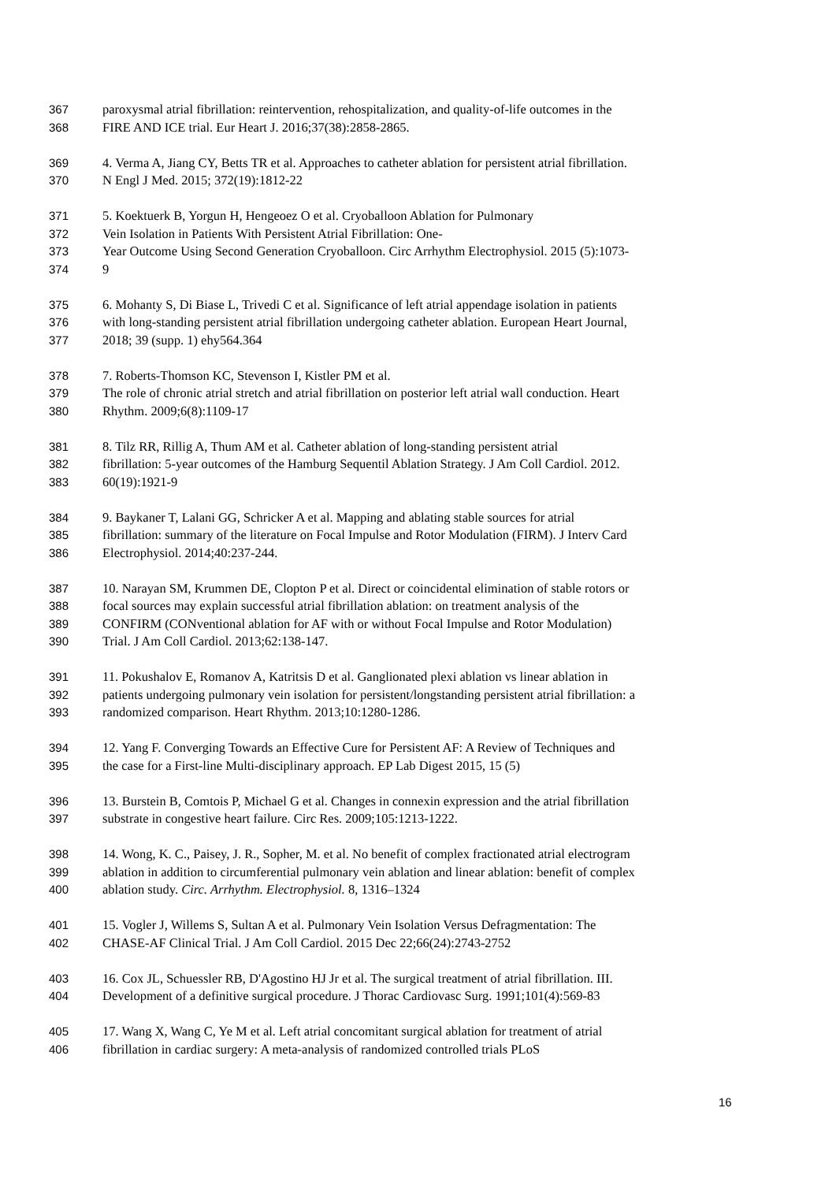367 paroxysmal atrial fibrillation: reintervention, rehospitalization, and quality-of-life outcomes in the
368 FIRE AND ICE trial. Eur Heart J. 2016;37(38):2858-2865.
369 4. Verma A, Jiang CY, Betts TR et al. Approaches to catheter ablation for persistent atrial fibrillation.
370 N Engl J Med. 2015; 372(19):1812-22
371 5. Koektuerk B, Yorgun H, Hengeoez O et al. Cryoballoon Ablation for Pulmonary
372 Vein Isolation in Patients With Persistent Atrial Fibrillation: One-
373 Year Outcome Using Second Generation Cryoballoon. Circ Arrhythm Electrophysiol. 2015 (5):1073-
374 9
375 6. Mohanty S, Di Biase L, Trivedi C et al. Significance of left atrial appendage isolation in patients
376 with long-standing persistent atrial fibrillation undergoing catheter ablation. European Heart Journal,
377 2018; 39 (supp. 1) ehy564.364
378 7. Roberts-Thomson KC, Stevenson I, Kistler PM et al.
379 The role of chronic atrial stretch and atrial fibrillation on posterior left atrial wall conduction. Heart
380 Rhythm. 2009;6(8):1109-17
381 8. Tilz RR, Rillig A, Thum AM et al. Catheter ablation of long-standing persistent atrial
382 fibrillation: 5-year outcomes of the Hamburg Sequentil Ablation Strategy. J Am Coll Cardiol. 2012.
383 60(19):1921-9
384 9. Baykaner T, Lalani GG, Schricker A et al. Mapping and ablating stable sources for atrial
385 fibrillation: summary of the literature on Focal Impulse and Rotor Modulation (FIRM). J Interv Card
386 Electrophysiol. 2014;40:237-244.
387 10. Narayan SM, Krummen DE, Clopton P et al. Direct or coincidental elimination of stable rotors or
388 focal sources may explain successful atrial fibrillation ablation: on treatment analysis of the
389 CONFIRM (CONventional ablation for AF with or without Focal Impulse and Rotor Modulation)
390 Trial. J Am Coll Cardiol. 2013;62:138-147.
391 11. Pokushalov E, Romanov A, Katritsis D et al. Ganglionated plexi ablation vs linear ablation in
392 patients undergoing pulmonary vein isolation for persistent/longstanding persistent atrial fibrillation: a
393 randomized comparison. Heart Rhythm. 2013;10:1280-1286.
394 12. Yang F. Converging Towards an Effective Cure for Persistent AF: A Review of Techniques and
395 the case for a First-line Multi-disciplinary approach. EP Lab Digest 2015, 15 (5)
396 13. Burstein B, Comtois P, Michael G et al. Changes in connexin expression and the atrial fibrillation
397 substrate in congestive heart failure. Circ Res. 2009;105:1213-1222.
398 14. Wong, K. C., Paisey, J. R., Sopher, M. et al. No benefit of complex fractionated atrial electrogram
399 ablation in addition to circumferential pulmonary vein ablation and linear ablation: benefit of complex
400 ablation study. Circ. Arrhythm. Electrophysiol. 8, 1316–1324
401 15. Vogler J, Willems S, Sultan A et al. Pulmonary Vein Isolation Versus Defragmentation: The
402 CHASE-AF Clinical Trial. J Am Coll Cardiol. 2015 Dec 22;66(24):2743-2752
403 16. Cox JL, Schuessler RB, D'Agostino HJ Jr et al. The surgical treatment of atrial fibrillation. III.
404 Development of a definitive surgical procedure. J Thorac Cardiovasc Surg. 1991;101(4):569-83
405 17. Wang X, Wang C, Ye M et al. Left atrial concomitant surgical ablation for treatment of atrial
406 fibrillation in cardiac surgery: A meta-analysis of randomized controlled trials PLoS
16